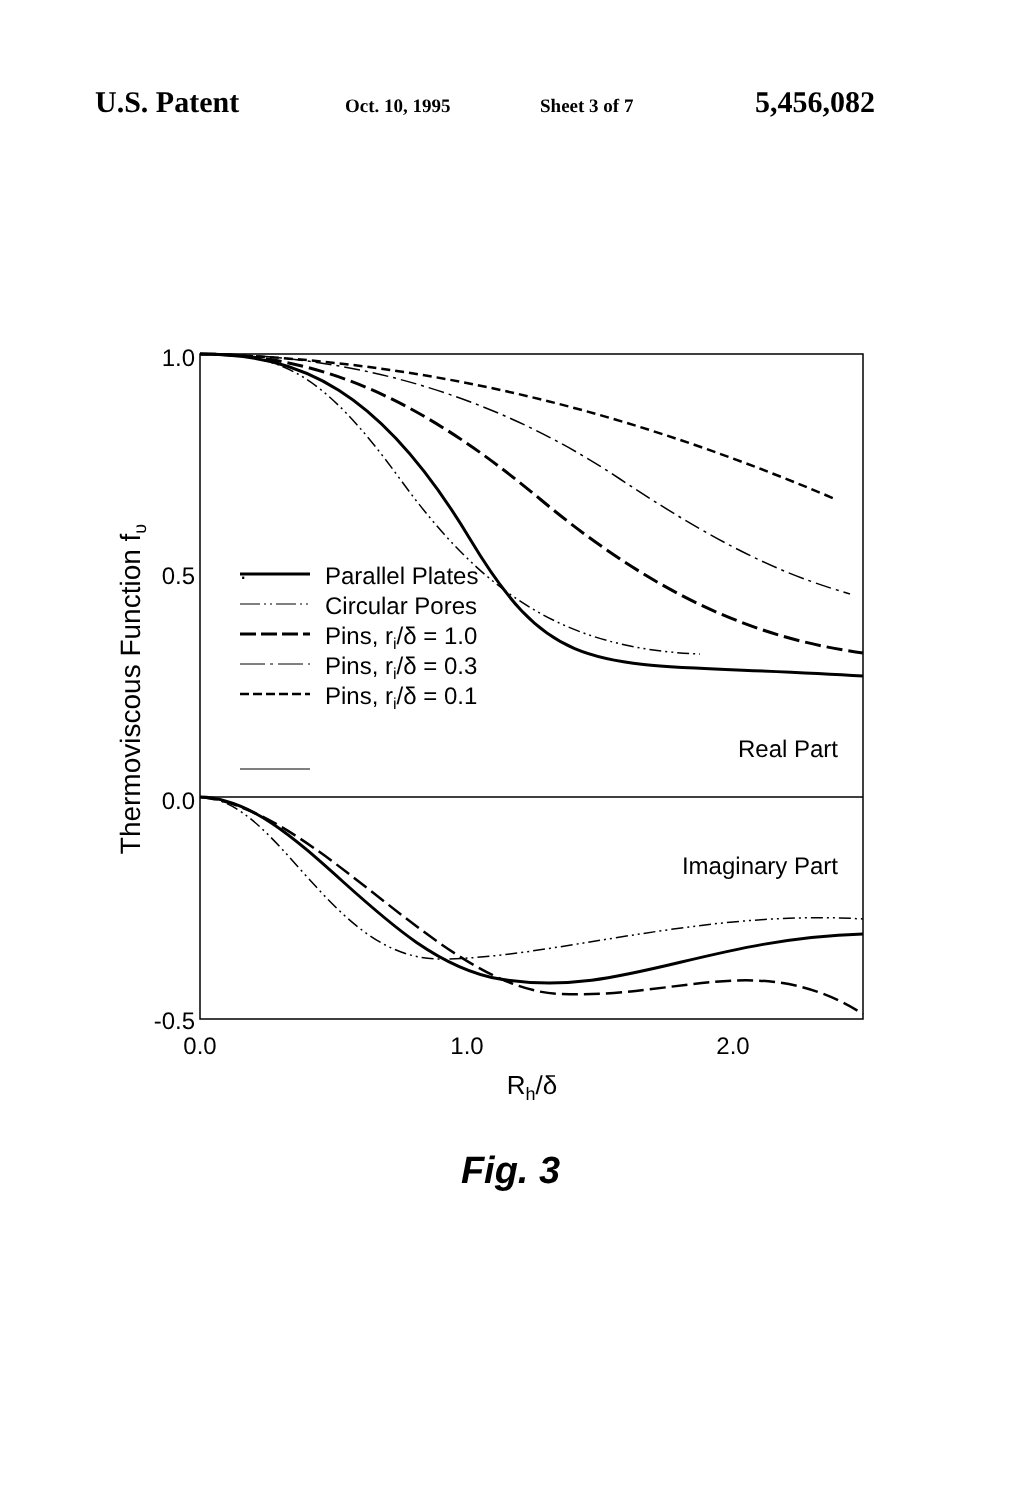U.S. Patent Oct. 10, 1995 Sheet 3 of 7 5,456,082
1.0
0.5
0.0
-0.5
0.0
1.0
2.0
Rh/δ
Thermoviscous Function fυ
.
Real Part
Imaginary Part
Parallel Plates
Circular Pores
Pins, ri/δ = 1.0
Pins, ri/δ = 0.3
Pins, ri/δ = 0.1
Fig. 3